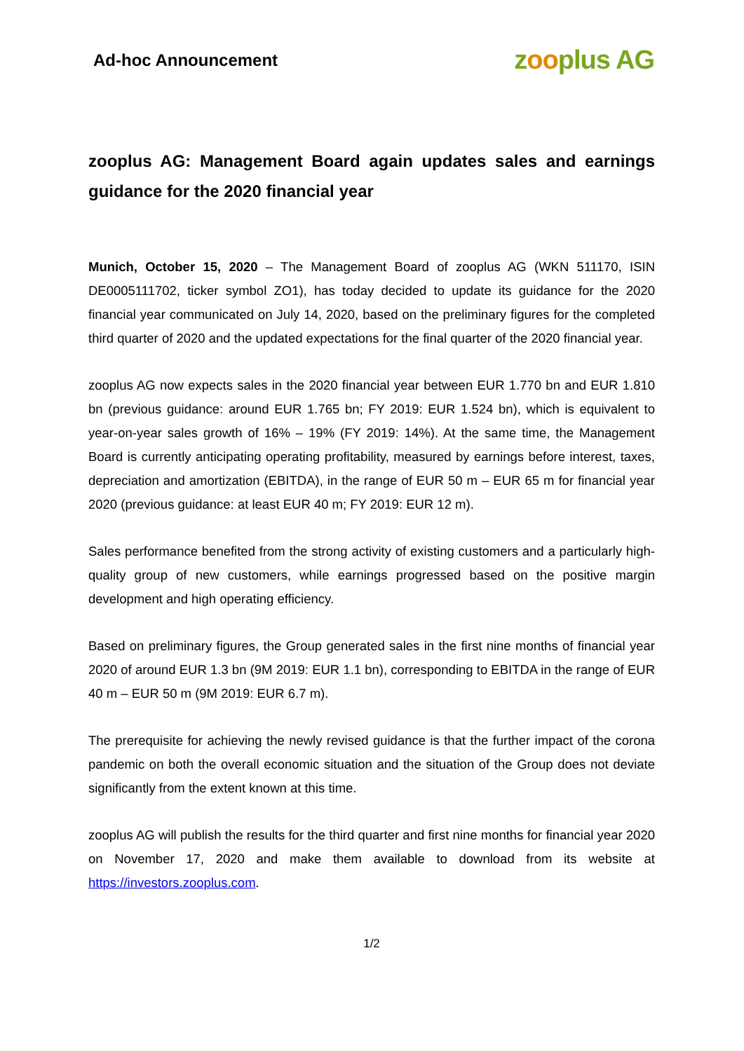Ad-hoc Announcement
zooplus AG
zooplus AG: Management Board again updates sales and earnings guidance for the 2020 financial year
Munich, October 15, 2020 – The Management Board of zooplus AG (WKN 511170, ISIN DE0005111702, ticker symbol ZO1), has today decided to update its guidance for the 2020 financial year communicated on July 14, 2020, based on the preliminary figures for the completed third quarter of 2020 and the updated expectations for the final quarter of the 2020 financial year.
zooplus AG now expects sales in the 2020 financial year between EUR 1.770 bn and EUR 1.810 bn (previous guidance: around EUR 1.765 bn; FY 2019: EUR 1.524 bn), which is equivalent to year-on-year sales growth of 16% – 19% (FY 2019: 14%). At the same time, the Management Board is currently anticipating operating profitability, measured by earnings before interest, taxes, depreciation and amortization (EBITDA), in the range of EUR 50 m – EUR 65 m for financial year 2020 (previous guidance: at least EUR 40 m; FY 2019: EUR 12 m).
Sales performance benefited from the strong activity of existing customers and a particularly high-quality group of new customers, while earnings progressed based on the positive margin development and high operating efficiency.
Based on preliminary figures, the Group generated sales in the first nine months of financial year 2020 of around EUR 1.3 bn (9M 2019: EUR 1.1 bn), corresponding to EBITDA in the range of EUR 40 m – EUR 50 m (9M 2019: EUR 6.7 m).
The prerequisite for achieving the newly revised guidance is that the further impact of the corona pandemic on both the overall economic situation and the situation of the Group does not deviate significantly from the extent known at this time.
zooplus AG will publish the results for the third quarter and first nine months for financial year 2020 on November 17, 2020 and make them available to download from its website at https://investors.zooplus.com.
1/2